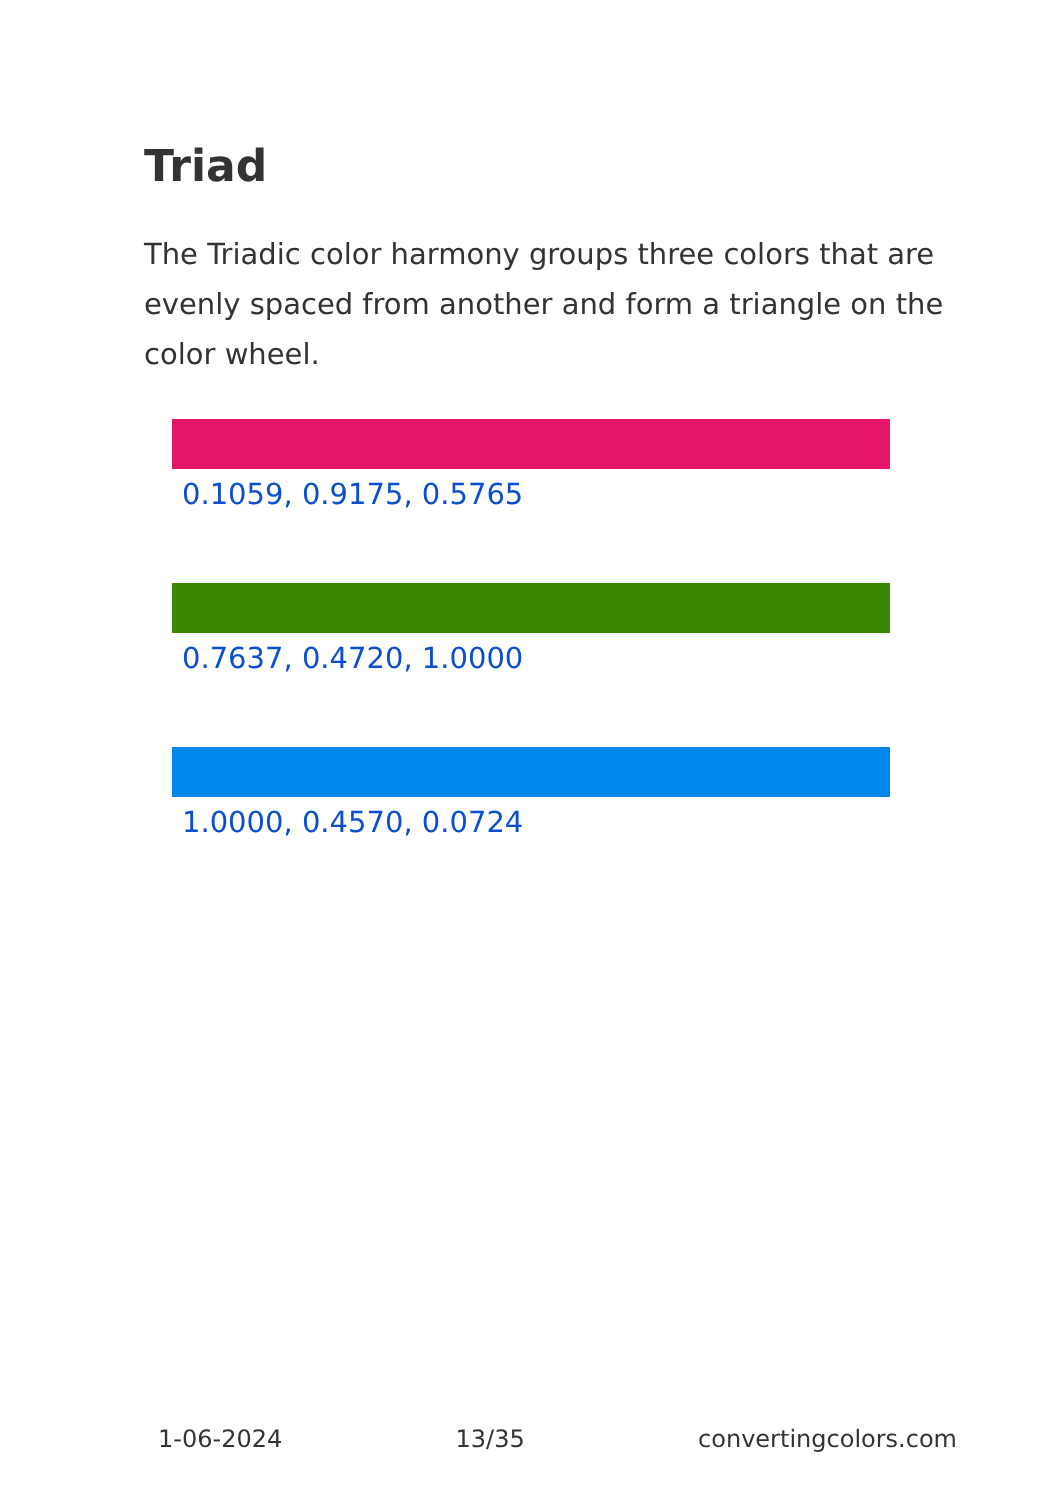Triad
The Triadic color harmony groups three colors that are evenly spaced from another and form a triangle on the color wheel.
0.1059, 0.9175, 0.5765
0.7637, 0.4720, 1.0000
1.0000, 0.4570, 0.0724
1-06-2024 13/35 convertingcolors.com